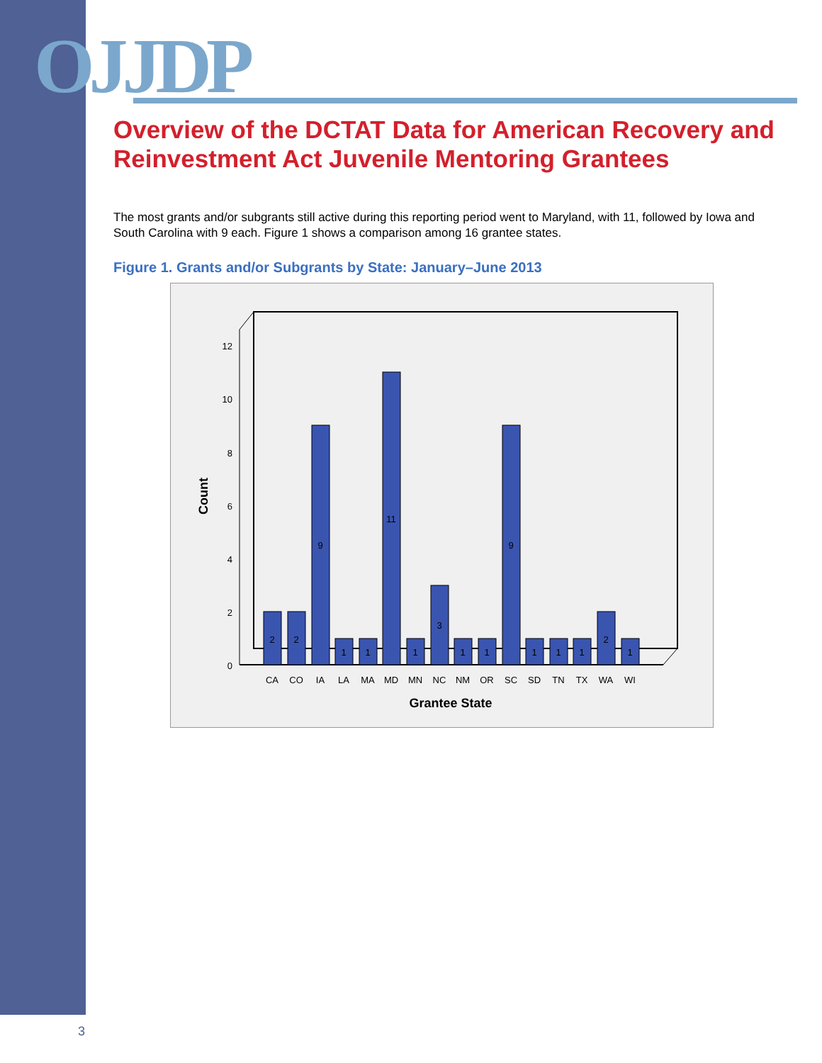OJJDP
Overview of the DCTAT Data for American Recovery and Reinvestment Act Juvenile Mentoring Grantees
The most grants and/or subgrants still active during this reporting period went to Maryland, with 11, followed by Iowa and South Carolina with 9 each. Figure 1 shows a comparison among 16 grantee states.
Figure 1. Grants and/or Subgrants by State: January–June 2013
0
2
4
6
8
10
12
Count
2
2
9
1
1
11
1
3
1
1
9
1
1
1
2
1
CA
CO
IA
LA
MA
MD
MN
NC
NM
OR
SC
SD
TN
TX
WA
WI
Grantee State
3